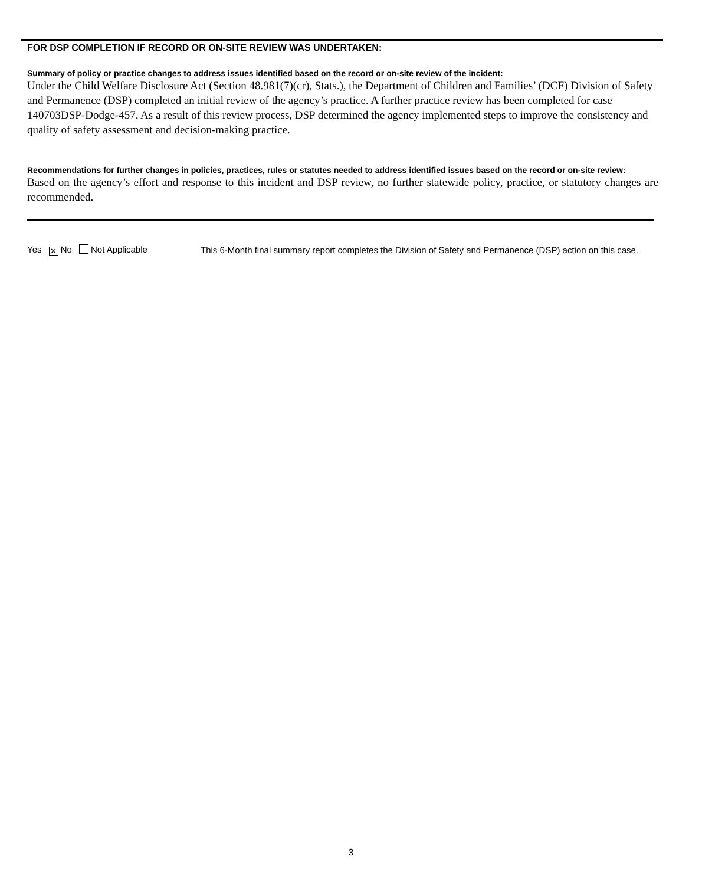FOR DSP COMPLETION IF RECORD OR ON-SITE REVIEW WAS UNDERTAKEN:
Summary of policy or practice changes to address issues identified based on the record or on-site review of the incident:
Under the Child Welfare Disclosure Act (Section 48.981(7)(cr), Stats.), the Department of Children and Families’ (DCF) Division of Safety and Permanence (DSP) completed an initial review of the agency’s practice. A further practice review has been completed for case 140703DSP-Dodge-457. As a result of this review process, DSP determined the agency implemented steps to improve the consistency and quality of safety assessment and decision-making practice.
Recommendations for further changes in policies, practices, rules or statutes needed to address identified issues based on the record or on-site review:
Based on the agency’s effort and response to this incident and DSP review, no further statewide policy, practice, or statutory changes are recommended.
Yes ✕ No Not Applicable
This 6-Month final summary report completes the Division of Safety and Permanence (DSP) action on this case.
3